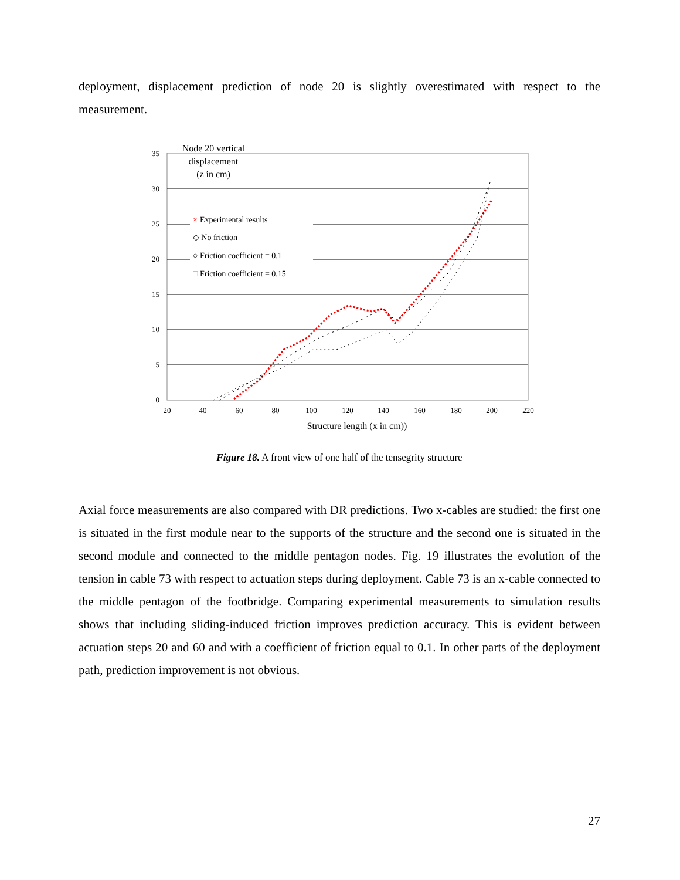deployment, displacement prediction of node 20 is slightly overestimated with respect to the measurement.
0
5
10
15
20
25
30
35
20
40
60
80
100
120
140
160
180
200
220
Node 20 vertical
displacement
(z in cm)
Structure length (x in cm))
×
Experimental results
◇ No friction
○ Friction coefficient = 0.1
□ Friction coefficient = 0.15
Figure 18. A front view of one half of the tensegrity structure
Axial force measurements are also compared with DR predictions. Two x-cables are studied: the first one is situated in the first module near to the supports of the structure and the second one is situated in the second module and connected to the middle pentagon nodes. Fig. 19 illustrates the evolution of the tension in cable 73 with respect to actuation steps during deployment. Cable 73 is an x-cable connected to the middle pentagon of the footbridge. Comparing experimental measurements to simulation results shows that including sliding-induced friction improves prediction accuracy. This is evident between actuation steps 20 and 60 and with a coefficient of friction equal to 0.1. In other parts of the deployment path, prediction improvement is not obvious.
27